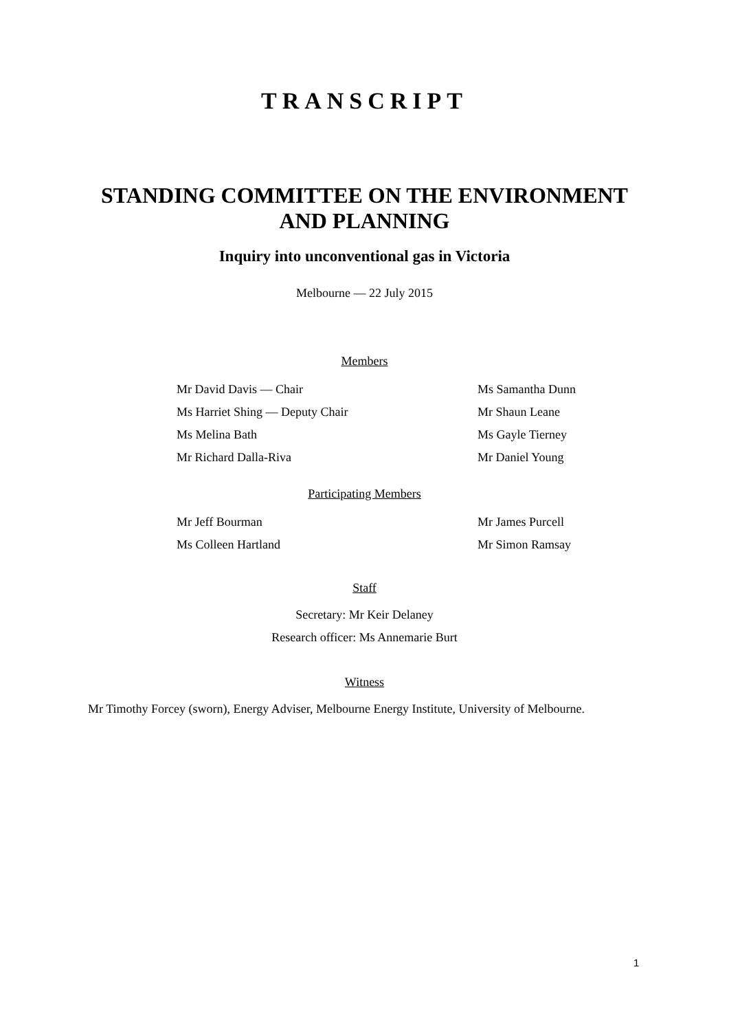TRANSCRIPT
STANDING COMMITTEE ON THE ENVIRONMENT
AND PLANNING
Inquiry into unconventional gas in Victoria
Melbourne — 22 July 2015
Members
Mr David Davis — Chair Ms Samantha Dunn
Ms Harriet Shing — Deputy Chair Mr Shaun Leane
Ms Melina Bath Ms Gayle Tierney
Mr Richard Dalla-Riva Mr Daniel Young
Participating Members
Mr Jeff Bourman Mr James Purcell
Ms Colleen Hartland Mr Simon Ramsay
Staff
Secretary: Mr Keir Delaney
Research officer: Ms Annemarie Burt
Witness
Mr Timothy Forcey (sworn), Energy Adviser, Melbourne Energy Institute, University of Melbourne.
1